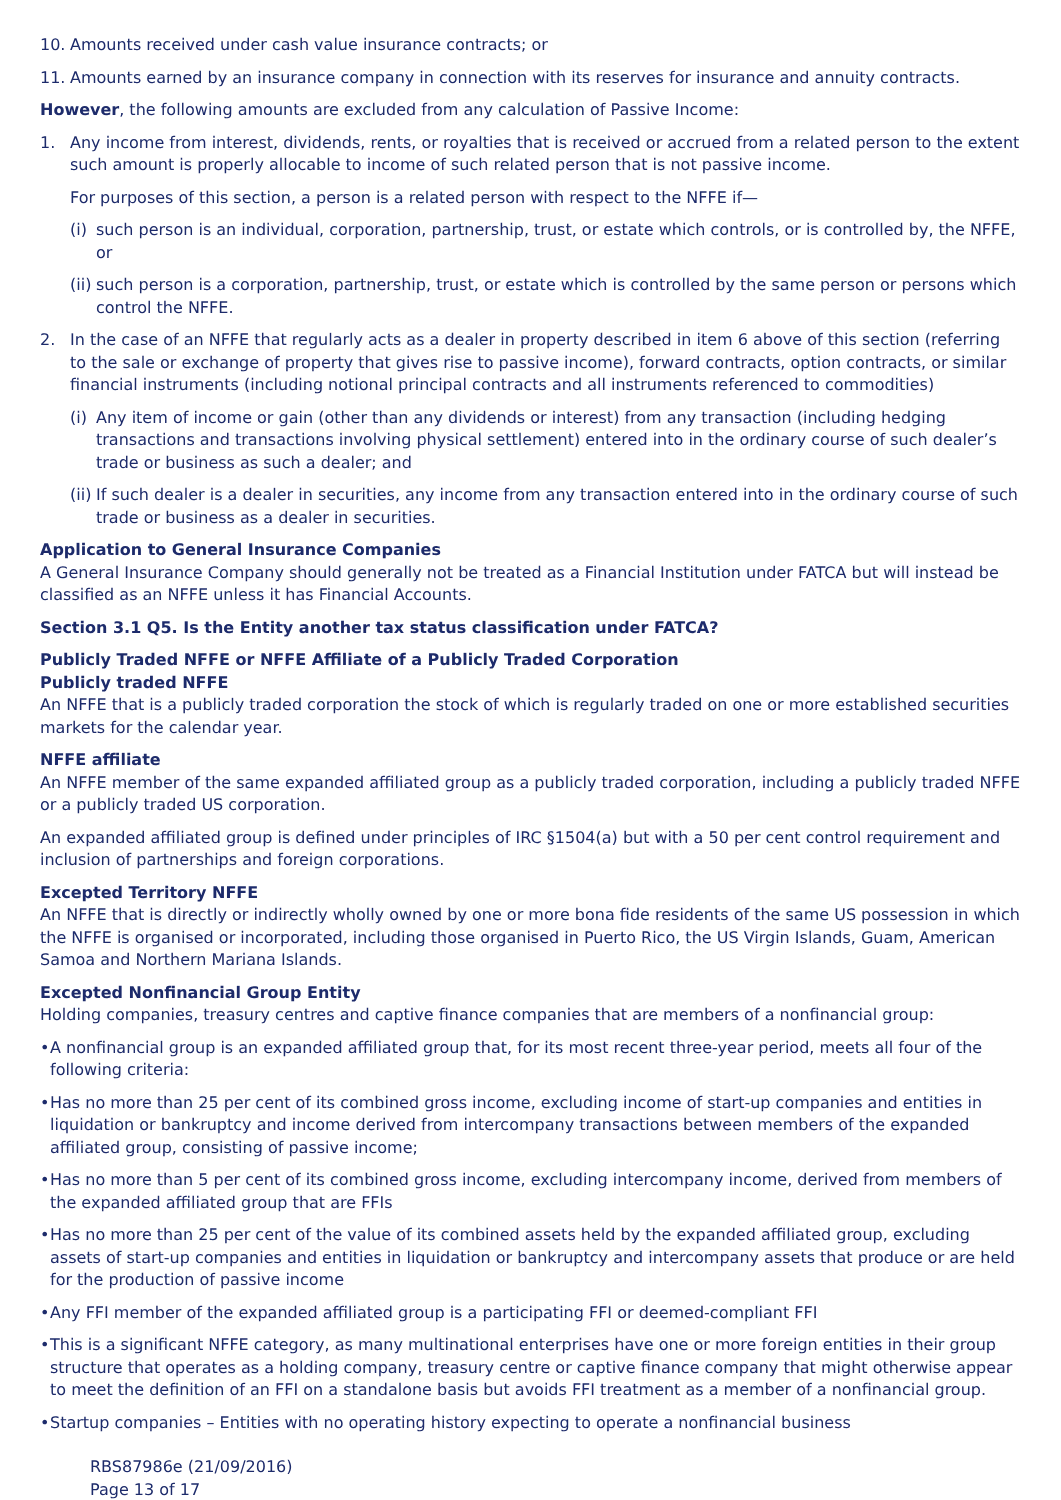10. Amounts received under cash value insurance contracts; or
11. Amounts earned by an insurance company in connection with its reserves for insurance and annuity contracts.
However, the following amounts are excluded from any calculation of Passive Income:
1. Any income from interest, dividends, rents, or royalties that is received or accrued from a related person to the extent such amount is properly allocable to income of such related person that is not passive income.
For purposes of this section, a person is a related person with respect to the NFFE if—
(i) such person is an individual, corporation, partnership, trust, or estate which controls, or is controlled by, the NFFE, or
(ii) such person is a corporation, partnership, trust, or estate which is controlled by the same person or persons which control the NFFE.
2. In the case of an NFFE that regularly acts as a dealer in property described in item 6 above of this section (referring to the sale or exchange of property that gives rise to passive income), forward contracts, option contracts, or similar financial instruments (including notional principal contracts and all instruments referenced to commodities)
(i) Any item of income or gain (other than any dividends or interest) from any transaction (including hedging transactions and transactions involving physical settlement) entered into in the ordinary course of such dealer’s trade or business as such a dealer; and
(ii) If such dealer is a dealer in securities, any income from any transaction entered into in the ordinary course of such trade or business as a dealer in securities.
Application to General Insurance Companies
A General Insurance Company should generally not be treated as a Financial Institution under FATCA but will instead be classified as an NFFE unless it has Financial Accounts.
Section 3.1 Q5. Is the Entity another tax status classification under FATCA?
Publicly Traded NFFE or NFFE Affiliate of a Publicly Traded Corporation
Publicly traded NFFE
An NFFE that is a publicly traded corporation the stock of which is regularly traded on one or more established securities markets for the calendar year.
NFFE affiliate
An NFFE member of the same expanded affiliated group as a publicly traded corporation, including a publicly traded NFFE or a publicly traded US corporation.
An expanded affiliated group is defined under principles of IRC §1504(a) but with a 50 per cent control requirement and inclusion of partnerships and foreign corporations.
Excepted Territory NFFE
An NFFE that is directly or indirectly wholly owned by one or more bona fide residents of the same US possession in which the NFFE is organised or incorporated, including those organised in Puerto Rico, the US Virgin Islands, Guam, American Samoa and Northern Mariana Islands.
Excepted Nonfinancial Group Entity
Holding companies, treasury centres and captive finance companies that are members of a nonfinancial group:
• A nonfinancial group is an expanded affiliated group that, for its most recent three-year period, meets all four of the following criteria:
• Has no more than 25 per cent of its combined gross income, excluding income of start-up companies and entities in liquidation or bankruptcy and income derived from intercompany transactions between members of the expanded affiliated group, consisting of passive income;
• Has no more than 5 per cent of its combined gross income, excluding intercompany income, derived from members of the expanded affiliated group that are FFIs
• Has no more than 25 per cent of the value of its combined assets held by the expanded affiliated group, excluding assets of start-up companies and entities in liquidation or bankruptcy and intercompany assets that produce or are held for the production of passive income
• Any FFI member of the expanded affiliated group is a participating FFI or deemed-compliant FFI
• This is a significant NFFE category, as many multinational enterprises have one or more foreign entities in their group structure that operates as a holding company, treasury centre or captive finance company that might otherwise appear to meet the definition of an FFI on a standalone basis but avoids FFI treatment as a member of a nonfinancial group.
• Startup companies – Entities with no operating history expecting to operate a nonfinancial business
RBS87986e (21/09/2016)
Page 13 of 17